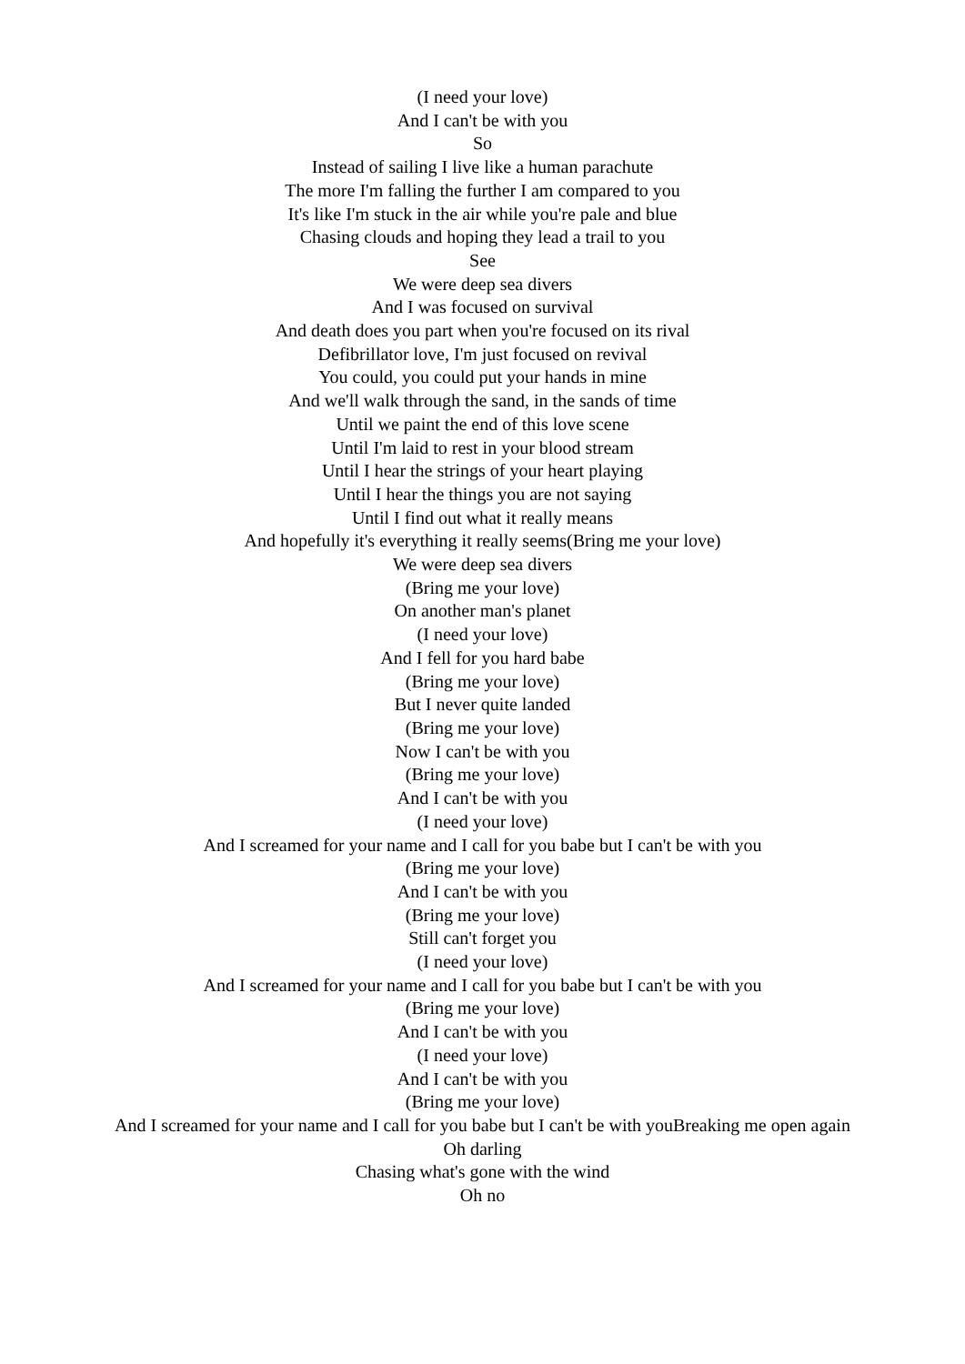(I need your love)
And I can't be with you
So
Instead of sailing I live like a human parachute
The more I'm falling the further I am compared to you
It's like I'm stuck in the air while you're pale and blue
Chasing clouds and hoping they lead a trail to you
See
We were deep sea divers
And I was focused on survival
And death does you part when you're focused on its rival
Defibrillator love, I'm just focused on revival
You could, you could put your hands in mine
And we'll walk through the sand, in the sands of time
Until we paint the end of this love scene
Until I'm laid to rest in your blood stream
Until I hear the strings of your heart playing
Until I hear the things you are not saying
Until I find out what it really means
And hopefully it's everything it really seems(Bring me your love)
We were deep sea divers
(Bring me your love)
On another man's planet
(I need your love)
And I fell for you hard babe
(Bring me your love)
But I never quite landed
(Bring me your love)
Now I can't be with you
(Bring me your love)
And I can't be with you
(I need your love)
And I screamed for your name and I call for you babe but I can't be with you
(Bring me your love)
And I can't be with you
(Bring me your love)
Still can't forget you
(I need your love)
And I screamed for your name and I call for you babe but I can't be with you
(Bring me your love)
And I can't be with you
(I need your love)
And I can't be with you
(Bring me your love)
And I screamed for your name and I call for you babe but I can't be with youBreaking me open again
Oh darling
Chasing what's gone with the wind
Oh no